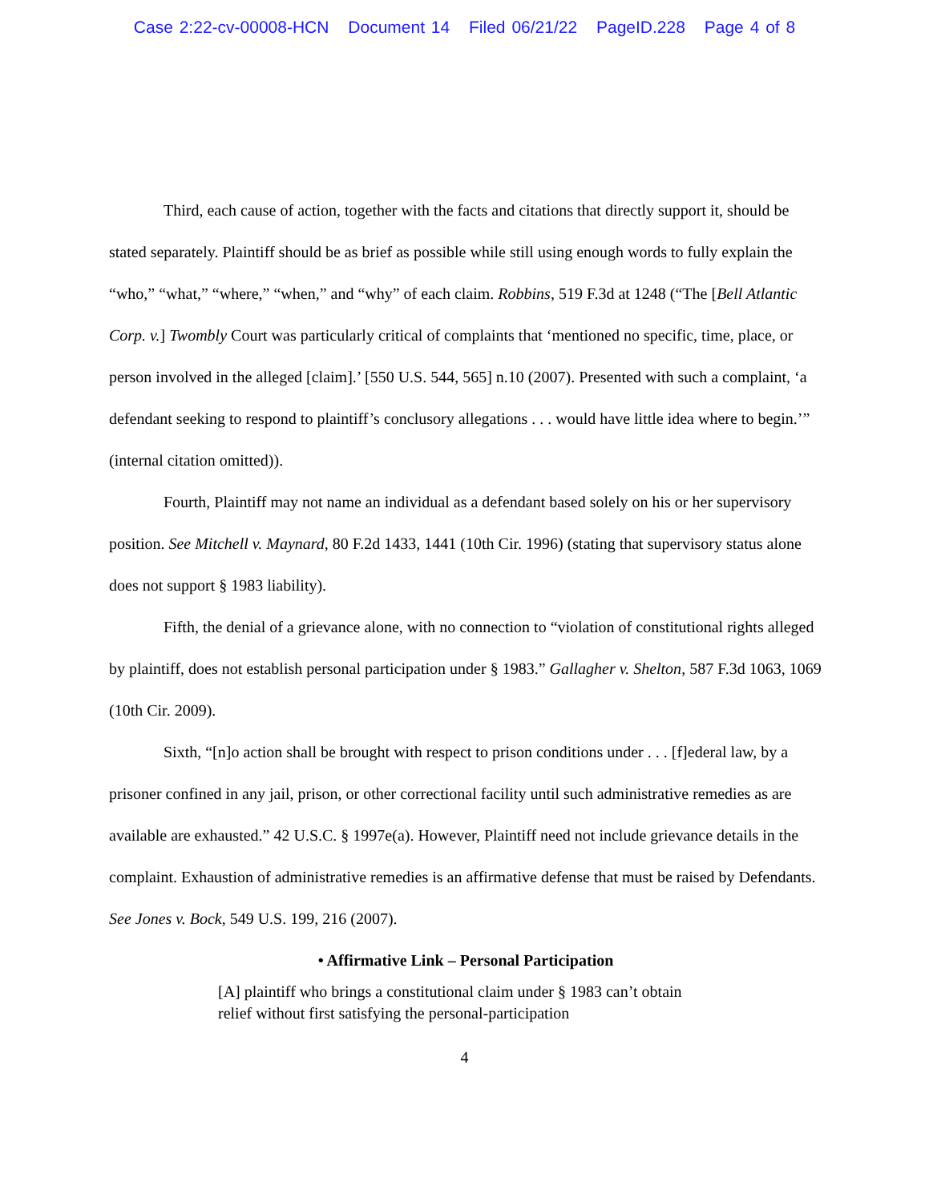Case 2:22-cv-00008-HCN Document 14 Filed 06/21/22 PageID.228 Page 4 of 8
Third, each cause of action, together with the facts and citations that directly support it, should be stated separately. Plaintiff should be as brief as possible while still using enough words to fully explain the “who,” “what,” “where,” “when,” and “why” of each claim. Robbins, 519 F.3d at 1248 (“The [Bell Atlantic Corp. v.] Twombly Court was particularly critical of complaints that ‘mentioned no specific, time, place, or person involved in the alleged [claim].’ [550 U.S. 544, 565] n.10 (2007). Presented with such a complaint, ‘a defendant seeking to respond to plaintiff’s conclusory allegations . . . would have little idea where to begin.’” (internal citation omitted)).
Fourth, Plaintiff may not name an individual as a defendant based solely on his or her supervisory position. See Mitchell v. Maynard, 80 F.2d 1433, 1441 (10th Cir. 1996) (stating that supervisory status alone does not support § 1983 liability).
Fifth, the denial of a grievance alone, with no connection to “violation of constitutional rights alleged by plaintiff, does not establish personal participation under § 1983.” Gallagher v. Shelton, 587 F.3d 1063, 1069 (10th Cir. 2009).
Sixth, “[n]o action shall be brought with respect to prison conditions under . . . [f]ederal law, by a prisoner confined in any jail, prison, or other correctional facility until such administrative remedies as are available are exhausted.” 42 U.S.C. § 1997e(a). However, Plaintiff need not include grievance details in the complaint. Exhaustion of administrative remedies is an affirmative defense that must be raised by Defendants. See Jones v. Bock, 549 U.S. 199, 216 (2007).
• Affirmative Link – Personal Participation
[A] plaintiff who brings a constitutional claim under § 1983 can’t obtain relief without first satisfying the personal-participation
4